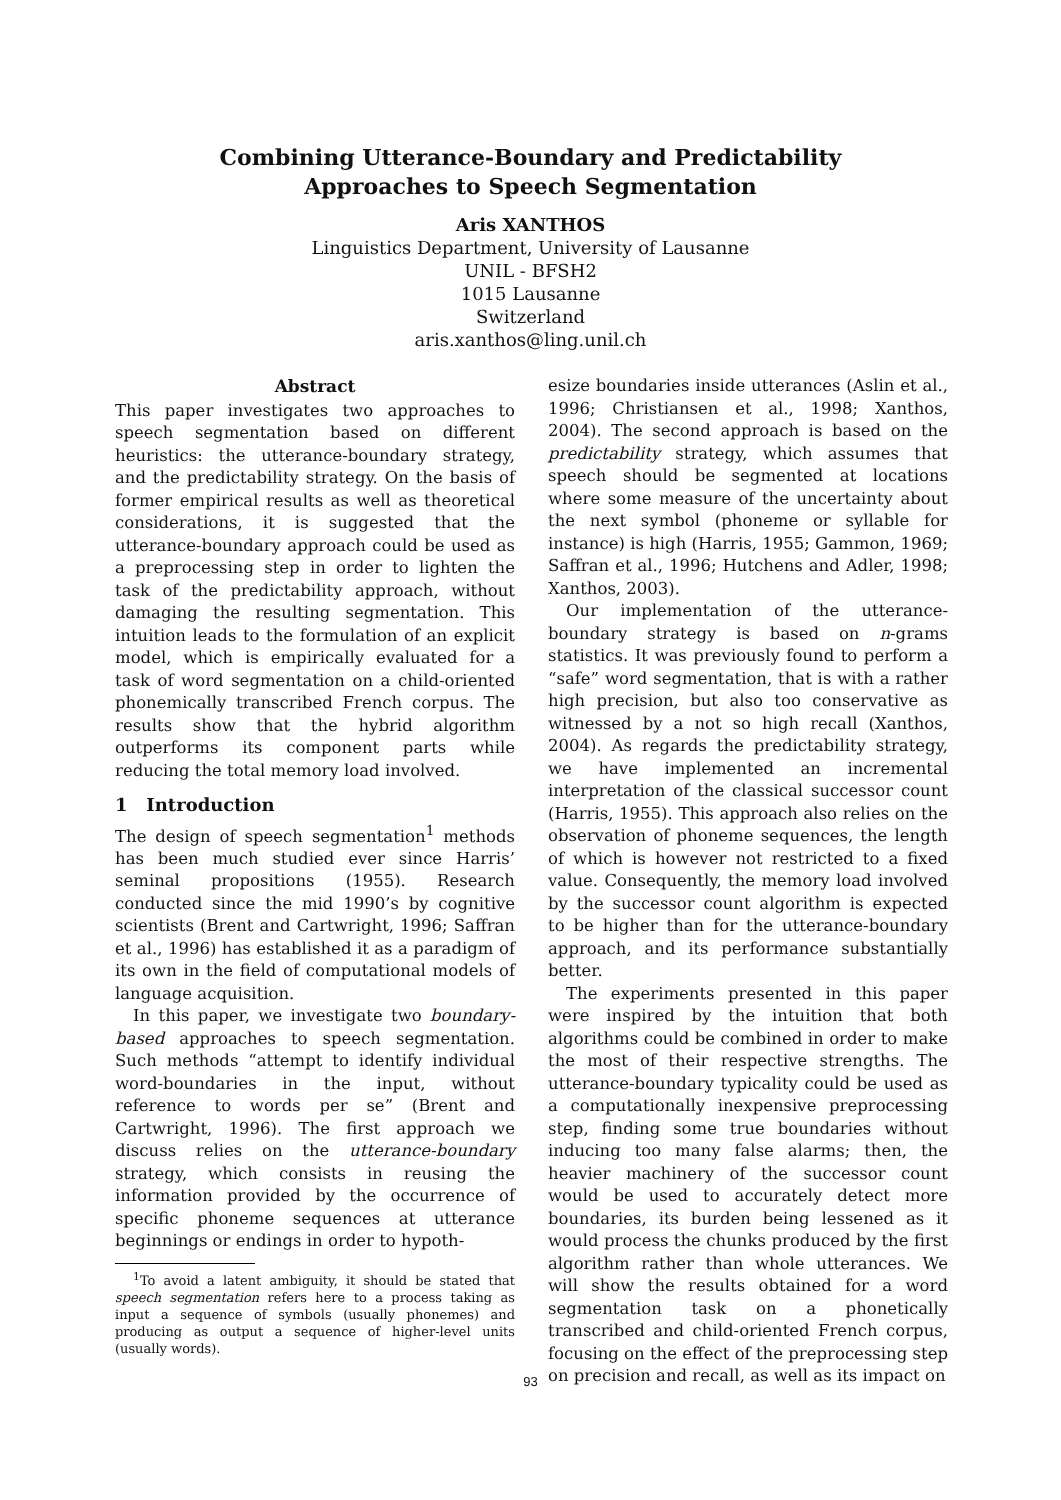Combining Utterance-Boundary and Predictability Approaches to Speech Segmentation
Aris XANTHOS
Linguistics Department, University of Lausanne
UNIL - BFSH2
1015 Lausanne
Switzerland
aris.xanthos@ling.unil.ch
Abstract
This paper investigates two approaches to speech segmentation based on different heuristics: the utterance-boundary strategy, and the predictability strategy. On the basis of former empirical results as well as theoretical considerations, it is suggested that the utterance-boundary approach could be used as a preprocessing step in order to lighten the task of the predictability approach, without damaging the resulting segmentation. This intuition leads to the formulation of an explicit model, which is empirically evaluated for a task of word segmentation on a child-oriented phonemically transcribed French corpus. The results show that the hybrid algorithm outperforms its component parts while reducing the total memory load involved.
1 Introduction
The design of speech segmentation<sup>1</sup> methods has been much studied ever since Harris’ seminal propositions (1955). Research conducted since the mid 1990’s by cognitive scientists (Brent and Cartwright, 1996; Saffran et al., 1996) has established it as a paradigm of its own in the field of computational models of language acquisition.
In this paper, we investigate two boundary-based approaches to speech segmentation. Such methods “attempt to identify individual word-boundaries in the input, without reference to words per se” (Brent and Cartwright, 1996). The first approach we discuss relies on the utterance-boundary strategy, which consists in reusing the information provided by the occurrence of specific phoneme sequences at utterance beginnings or endings in order to hypoth-
<sup>1</sup> To avoid a latent ambiguity, it should be stated that speech segmentation refers here to a process taking as input a sequence of symbols (usually phonemes) and producing as output a sequence of higher-level units (usually words).
esize boundaries inside utterances (Aslin et al., 1996; Christiansen et al., 1998; Xanthos, 2004). The second approach is based on the predictability strategy, which assumes that speech should be segmented at locations where some measure of the uncertainty about the next symbol (phoneme or syllable for instance) is high (Harris, 1955; Gammon, 1969; Saffran et al., 1996; Hutchens and Adler, 1998; Xanthos, 2003).
Our implementation of the utterance-boundary strategy is based on n-grams statistics. It was previously found to perform a “safe” word segmentation, that is with a rather high precision, but also too conservative as witnessed by a not so high recall (Xanthos, 2004). As regards the predictability strategy, we have implemented an incremental interpretation of the classical successor count (Harris, 1955). This approach also relies on the observation of phoneme sequences, the length of which is however not restricted to a fixed value. Consequently, the memory load involved by the successor count algorithm is expected to be higher than for the utterance-boundary approach, and its performance substantially better.
The experiments presented in this paper were inspired by the intuition that both algorithms could be combined in order to make the most of their respective strengths. The utterance-boundary typicality could be used as a computationally inexpensive preprocessing step, finding some true boundaries without inducing too many false alarms; then, the heavier machinery of the successor count would be used to accurately detect more boundaries, its burden being lessened as it would process the chunks produced by the first algorithm rather than whole utterances. We will show the results obtained for a word segmentation task on a phonetically transcribed and child-oriented French corpus, focusing on the effect of the preprocessing step on precision and recall, as well as its impact on
93